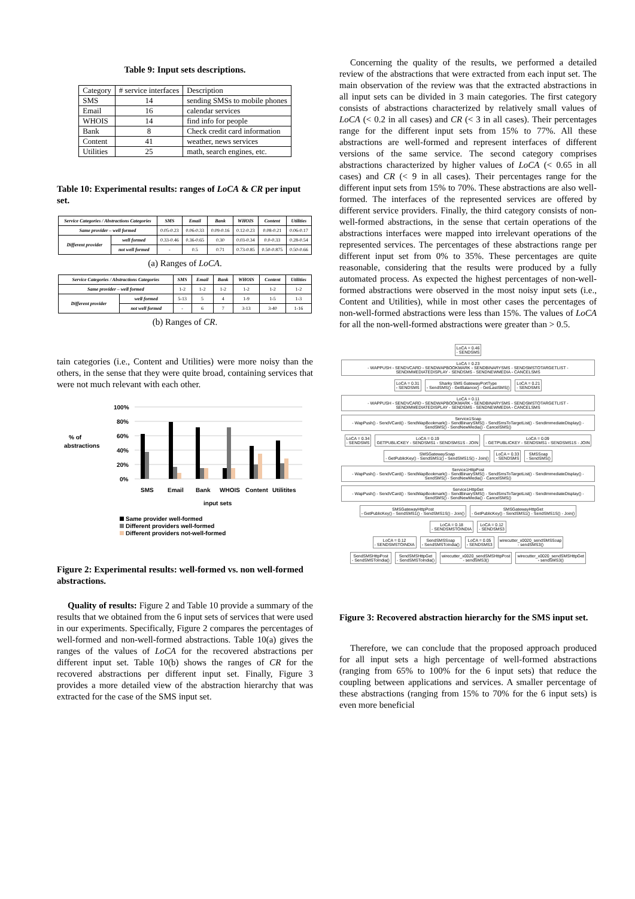Table 9: Input sets descriptions.
| Category | # service interfaces | Description |
| --- | --- | --- |
| SMS | 14 | sending SMSs to mobile phones |
| Email | 16 | calendar services |
| WHOIS | 14 | find info for people |
| Bank | 8 | Check credit card information |
| Content | 41 | weather, news services |
| Utilities | 25 | math, search engines, etc. |
Table 10: Experimental results: ranges of LoCA & CR per input set.
| Service Categories / Abstractions Categories | | SMS | Email | Bank | WHOIS | Content | Utilities |
| --- | --- | --- | --- | --- | --- | --- | --- |
| Same provider – well formed | | 0.05-0.23 | 0.06-0.33 | 0.09-0.16 | 0.12-0.23 | 0.08-0.21 | 0.06-0.17 |
| Different provider | well formed | 0.33-0.46 | 0.36-0.65 | 0.30 | 0.03-0.34 | 0.0-0.33 | 0.28-0.54 |
| | not well formed | - | 0.5 | 0.71 | 0.73-0.85 | 0.50-0.875 | 0.50-0.66 |
(a) Ranges of LoCA.
| Service Categories / Abstractions Categories | | SMS | Email | Bank | WHOIS | Content | Utilities |
| --- | --- | --- | --- | --- | --- | --- | --- |
| Same provider – well formed | | 1-2 | 1-2 | 1-2 | 1-2 | 1-2 | 1-2 |
| Different provider | well formed | 5-13 | 5 | 4 | 1-9 | 1-5 | 1-3 |
| | not well formed | - | 6 | 7 | 3-13 | 3-40 | 1-16 |
(b) Ranges of CR.
tain categories (i.e., Content and Utilities) were more noisy than the others, in the sense that they were quite broad, containing services that were not much relevant with each other.
100%
80%
60%
40%
20%
0%
% of
abstractions
SMS
Email
Bank
WHOIS
Content
Utilitites
input sets
Same provider well-formed
Different providers well-formed
Different providers not-well-formed
Figure 2: Experimental results: well-formed vs. non well-formed abstractions.
Quality of results: Figure 2 and Table 10 provide a summary of the results that we obtained from the 6 input sets of services that were used in our experiments. Specifically, Figure 2 compares the percentages of well-formed and non-well-formed abstractions. Table 10(a) gives the ranges of the values of LoCA for the recovered abstractions per different input set. Table 10(b) shows the ranges of CR for the recovered abstractions per different input set. Finally, Figure 3 provides a more detailed view of the abstraction hierarchy that was extracted for the case of the SMS input set.
Concerning the quality of the results, we performed a detailed review of the abstractions that were extracted from each input set. The main observation of the review was that the extracted abstractions in all input sets can be divided in 3 main categories. The first category consists of abstractions characterized by relatively small values of LoCA (< 0.2 in all cases) and CR (< 3 in all cases). Their percentages range for the different input sets from 15% to 77%. All these abstractions are well-formed and represent interfaces of different versions of the same service. The second category comprises abstractions characterized by higher values of LoCA (< 0.65 in all cases) and CR (< 9 in all cases). Their percentages range for the different input sets from 15% to 70%. These abstractions are also well-formed. The interfaces of the represented services are offered by different service providers. Finally, the third category consists of non-well-formed abstractions, in the sense that certain operations of the abstractions interfaces were mapped into irrelevant operations of the represented services. The percentages of these abstractions range per different input set from 0% to 35%. These percentages are quite reasonable, considering that the results were produced by a fully automated process. As expected the highest percentages of non-well-formed abstractions were observed in the most noisy input sets (i.e., Content and Utilities), while in most other cases the percentages of non-well-formed abstractions were less than 15%. The values of LoCA for all the non-well-formed abstractions were greater than > 0.5.
LoCA = 0.46
- SENDSMS LoCA = 0.23
- WAPPUSH - SENDVCARD - SENDWAPBOOKMARK - SENDBINARYSMS - SENDSMSTOTARGETLIST - SENDIMMEDIATEDISPLAY - SENDSMS - SENDNEWMEDIA - CANCELSMS
LoCA = 0.31
- SENDSMS Sharky SMS GatewayPortType
- SendSMS() - GetBalance() - GetLastSMS() LoCA = 0.21
- SENDSMS LoCA = 0.11
- WAPPUSH - SENDVCARD - SENDWAPBOOKMARK - SENDBINARYSMS - SENDSMSTOTARGETLIST - SENDIMMEDIATEDISPLAY - SENDSMS - SENDNEWMEDIA - CANCELSMS Service1Soap
- WapPush() - SendVCard() - SendWapBookmark() - SendBinarySMS() - SendSmsToTargetList() - SendImmediateDisplay() - SendSMS() - SendNewMedia() - CancelSMS()
LoCA = 0.34
- SENDSMS LoCA = 0.19
GETPUBLICKEY - SENDSMS1 - SENDSMS1S - JOIN LoCA = 0.09
- GETPUBLICKEY - SENDSMS1 - SENDSMS1S - JOIN SMSGatewaySoap
- GetPublicKey() - SendSMS1() - SendSMS1S() - Join() LoCA = 0.33
- SENDSMS SMSSoap
- SendSMS()
Service1HttpPost
- WapPush() - SendVCard() - SendWapBookmark() - SendBinarySMS() - SendSmsToTargetList() - SendImmediateDisplay() - SendSMS() - SendNewMedia() - CancelSMS() Service1HttpGet
- WapPush() - SendVCard() - SendWapBookmark() - SendBinarySMS() - SendSmsToTargetList() - SendImmediateDisplay() - SendSMS() - SendNewMedia() - CancelSMS() SMSGatewayHttpPost
- GetPublicKey() - SendSMS1() - SendSMS1S() - Join() SMSGatewayHttpGet
- GetPublicKey() - SendSMS1() - SendSMS1S() - Join() LoCA = 0.18
- SENDSMSTOINDIA LoCA = 0.12
- SENDSMS3
LoCA = 0.12
- SENDSMSTOINDIA SendSMSSoap
- SendSMSToIndia() LoCA = 0.05
- SENDSMS3 wirecutter_x0020_sendSMSSoap
- sendSMS3()
SendSMSHttpPost
- SendSMSToIndia() SendSMSHttpGet
- SendSMSToIndia() wirecutter_x0020_sendSMSHttpPost
- sendSMS3() wirecutter_x0020_sendSMSHttpGet
- sendSMS3()
Figure 3: Recovered abstraction hierarchy for the SMS input set.
Therefore, we can conclude that the proposed approach produced for all input sets a high percentage of well-formed abstractions (ranging from 65% to 100% for the 6 input sets) that reduce the coupling between applications and services. A smaller percentage of these abstractions (ranging from 15% to 70% for the 6 input sets) is even more beneficial